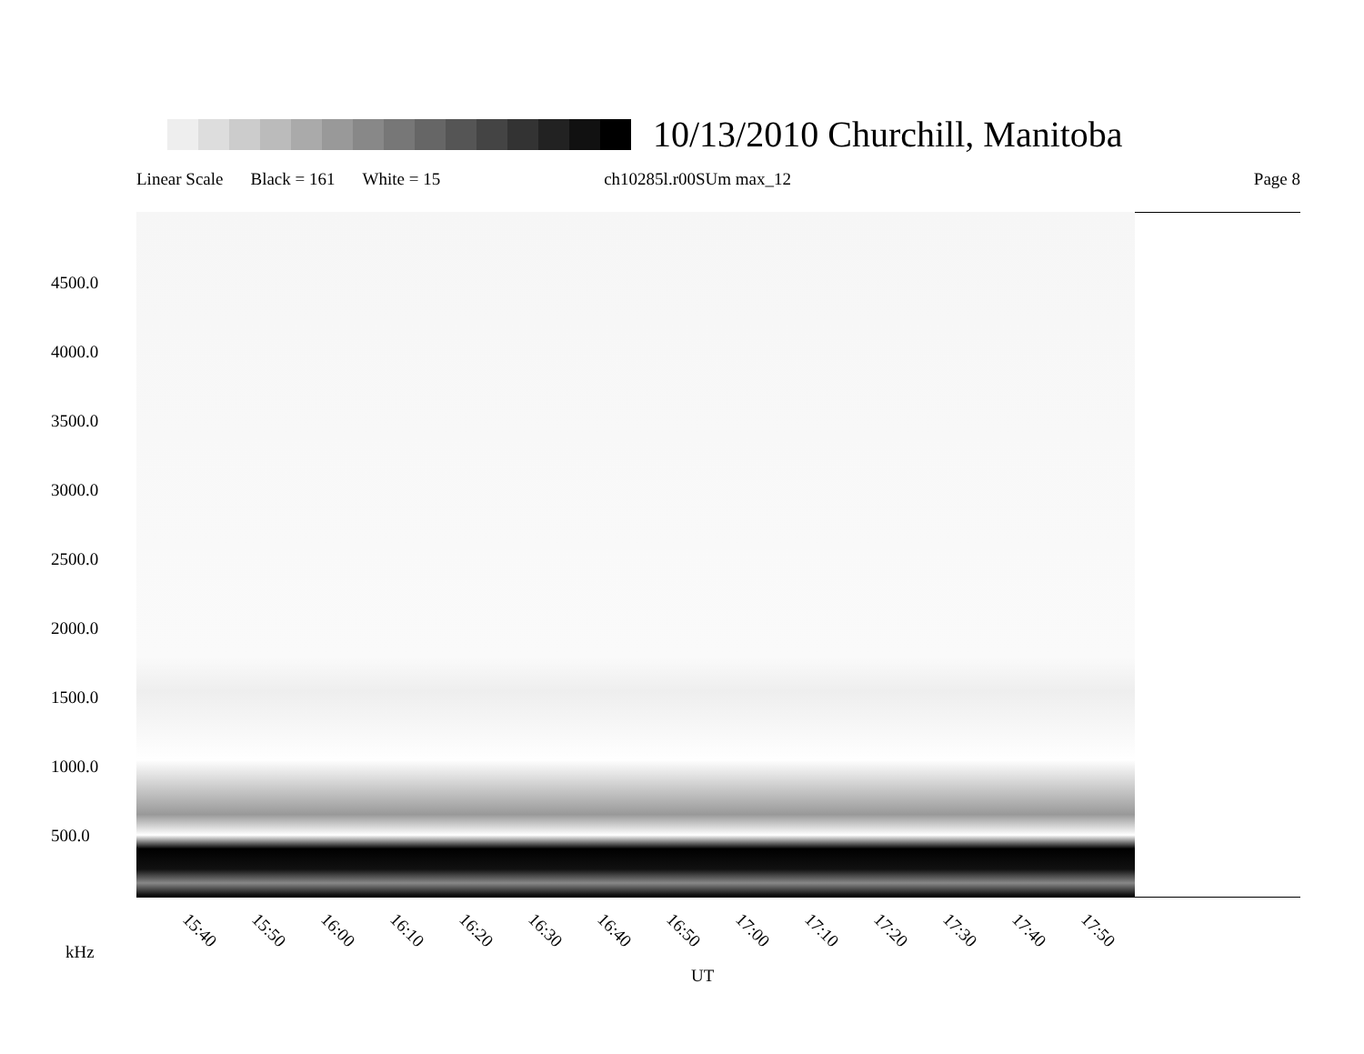10/13/2010 Churchill, Manitoba
Linear Scale Black = 161 White = 15 ch10285l.r00SUm max_12 Page 8
4500.0
4000.0
3500.0
3000.0
2500.0
2000.0
1500.0
1000.0
500.0
15:40 15:50 16:00 16:10 16:20 16:30 16:40 16:50 17:00 17:10 17:20 17:30 17:40 17:50
kHz
UT